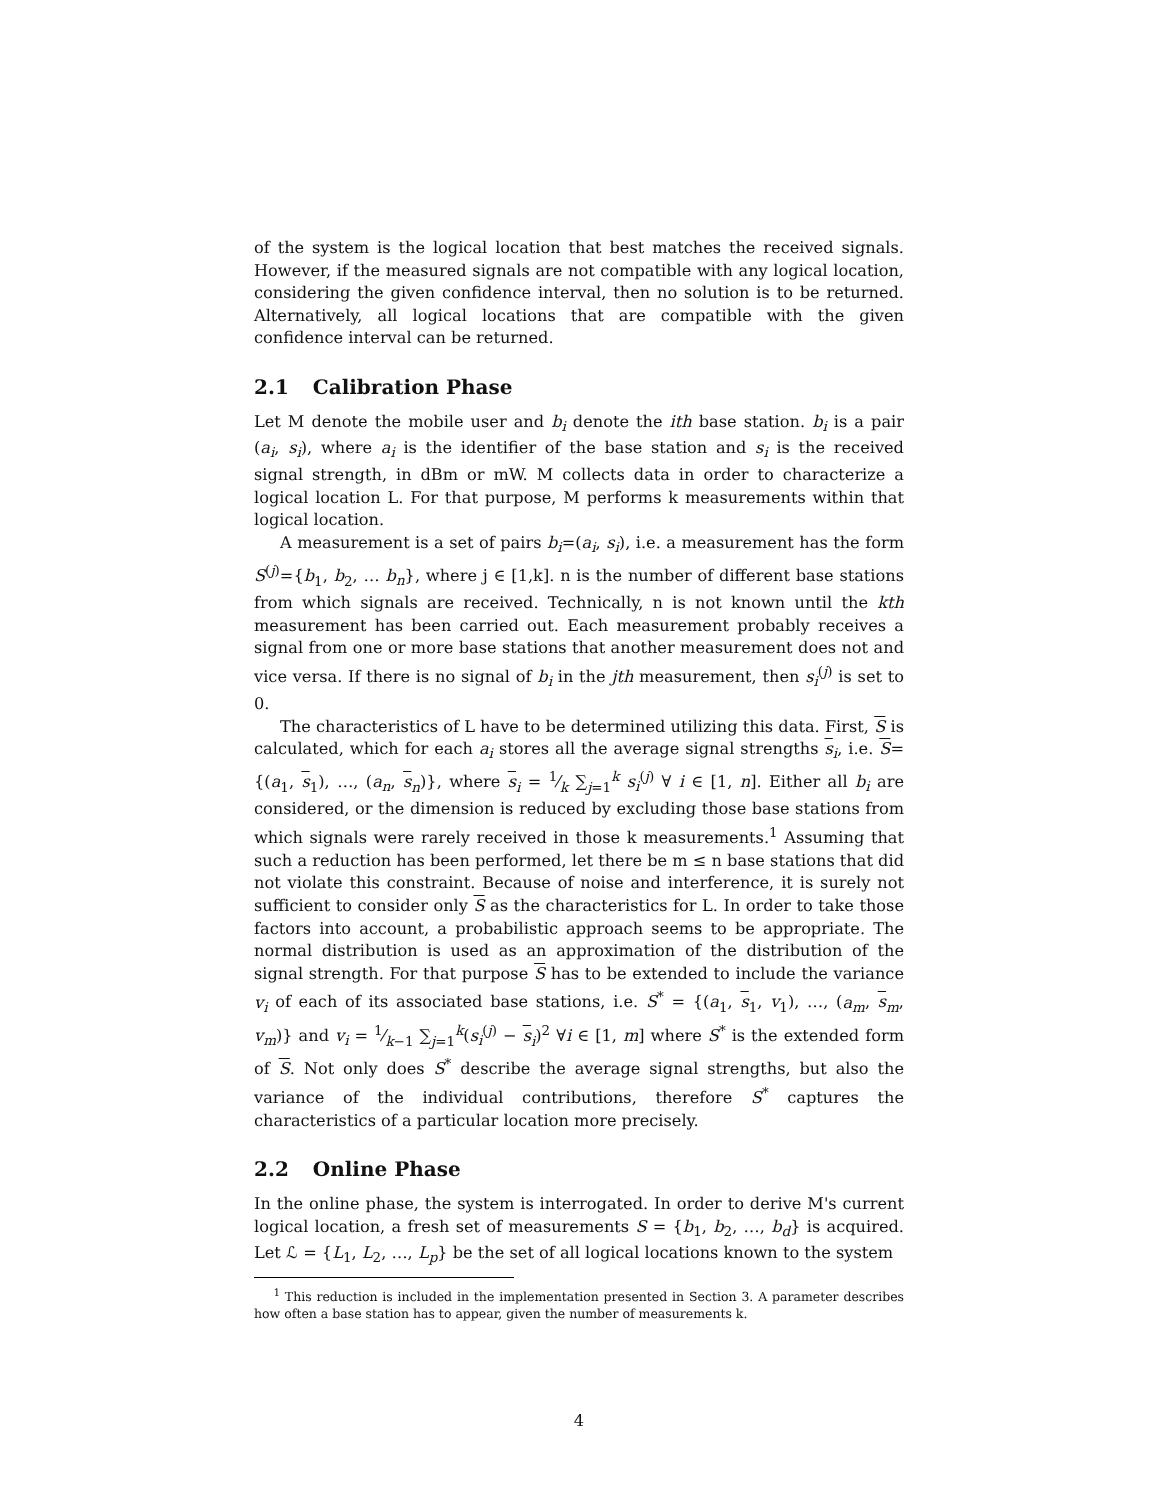of the system is the logical location that best matches the received signals. However, if the measured signals are not compatible with any logical location, considering the given confidence interval, then no solution is to be returned. Alternatively, all logical locations that are compatible with the given confidence interval can be returned.
2.1 Calibration Phase
Let M denote the mobile user and b<sub>i</sub> denote the ith base station. b<sub>i</sub> is a pair (a<sub>i</sub>, s<sub>i</sub>), where a<sub>i</sub> is the identifier of the base station and s<sub>i</sub> is the received signal strength, in dBm or mW. M collects data in order to characterize a logical location L. For that purpose, M performs k measurements within that logical location.
A measurement is a set of pairs b<sub>i</sub>=(a<sub>i</sub>, s<sub>i</sub>), i.e. a measurement has the form S<sup>(j)</sup>={b<sub>1</sub>, b<sub>2</sub>, … b<sub>n</sub>}, where j ∈ [1,k]. n is the number of different base stations from which signals are received. Technically, n is not known until the kth measurement has been carried out. Each measurement probably receives a signal from one or more base stations that another measurement does not and vice versa. If there is no signal of b<sub>i</sub> in the jth measurement, then s<sub>i</sub><sup>(j)</sup> is set to 0.
The characteristics of L have to be determined utilizing this data. First, S is calculated, which for each a<sub>i</sub> stores all the average signal strengths s<sub>i</sub>, i.e. S= {(a<sub>1</sub>, s<sub>1</sub>), …, (a<sub>n</sub>, s<sub>n</sub>)}, where s<sub>i</sub> = 1⁄k ∑<sub>j=1</sub><sup>k</sup> s<sub>i</sub><sup>(j)</sup> ∀ i ∈ [1, n]. Either all b<sub>i</sub> are considered, or the dimension is reduced by excluding those base stations from which signals were rarely received in those k measurements.<sup>1</sup> Assuming that such a reduction has been performed, let there be m ≤ n base stations that did not violate this constraint. Because of noise and interference, it is surely not sufficient to consider only S as the characteristics for L. In order to take those factors into account, a probabilistic approach seems to be appropriate. The normal distribution is used as an approximation of the distribution of the signal strength. For that purpose S has to be extended to include the variance v<sub>i</sub> of each of its associated base stations, i.e. S<sup>*</sup> = {(a<sub>1</sub>, s<sub>1</sub>, v<sub>1</sub>), …, (a<sub>m</sub>, s<sub>m</sub>, v<sub>m</sub>)} and v<sub>i</sub> = 1⁄k−1 ∑<sub>j=1</sub><sup>k</sup>(s<sub>i</sub><sup>(j)</sup> − s<sub>i</sub>)<sup>2</sup> ∀i ∈ [1, m] where S<sup>*</sup> is the extended form of S. Not only does S<sup>*</sup> describe the average signal strengths, but also the variance of the individual contributions, therefore S<sup>*</sup> captures the characteristics of a particular location more precisely.
2.2 Online Phase
In the online phase, the system is interrogated. In order to derive M's current logical location, a fresh set of measurements S = {b<sub>1</sub>, b<sub>2</sub>, …, b<sub>d</sub>} is acquired. Let ℒ = {L<sub>1</sub>, L<sub>2</sub>, …, L<sub>p</sub>} be the set of all logical locations known to the system
<sup>1</sup> This reduction is included in the implementation presented in Section 3. A parameter describes how often a base station has to appear, given the number of measurements k.
4